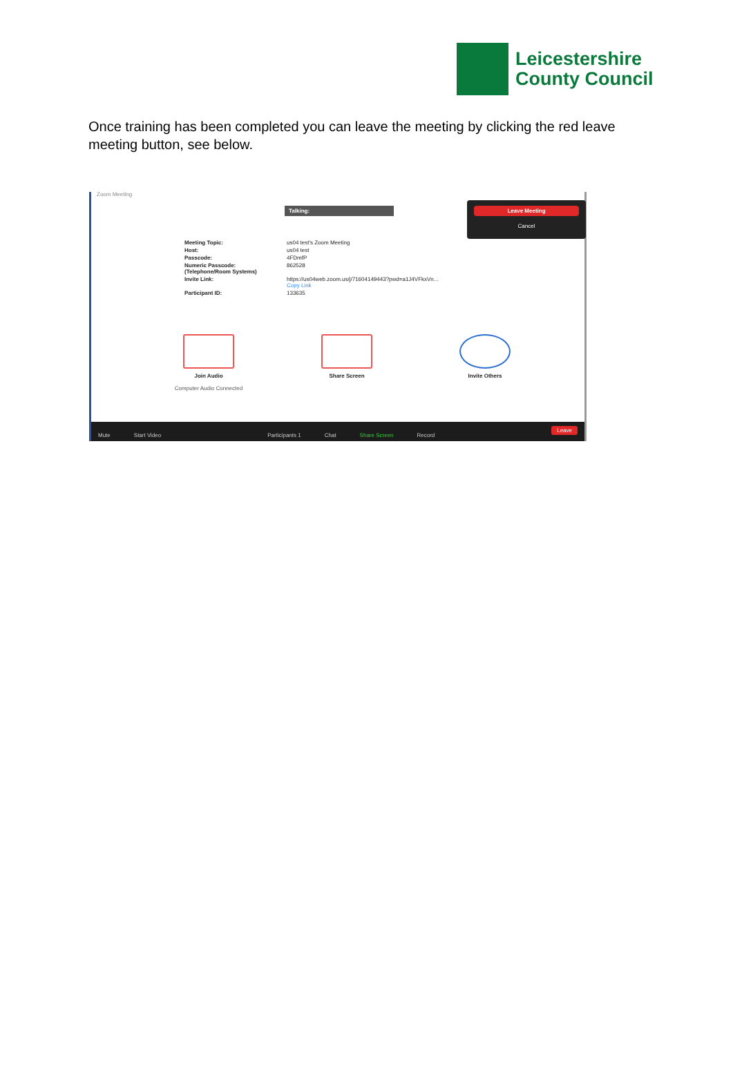Leicestershire
County Council
Once training has been completed you can leave the meeting by clicking the red leave meeting button, see below.
Zoom Meeting
Talking:
Leave Meeting
Cancel
| Meeting Topic: | us04 test's Zoom Meeting |
| Host: | us04 test |
| Passcode: | 4FDmfP |
| Numeric Passcode: (Telephone/Room Systems) | 862528 |
| Invite Link: | https://us04web.zoom.us/j/71604149443?pwd=a1J4VFkxVn... Copy Link |
| Participant ID: | 133635 |
Join Audio
Computer Audio Connected
Share Screen Invite Others
Mute Start Video Participants 1 Chat Share Screen Record Leave